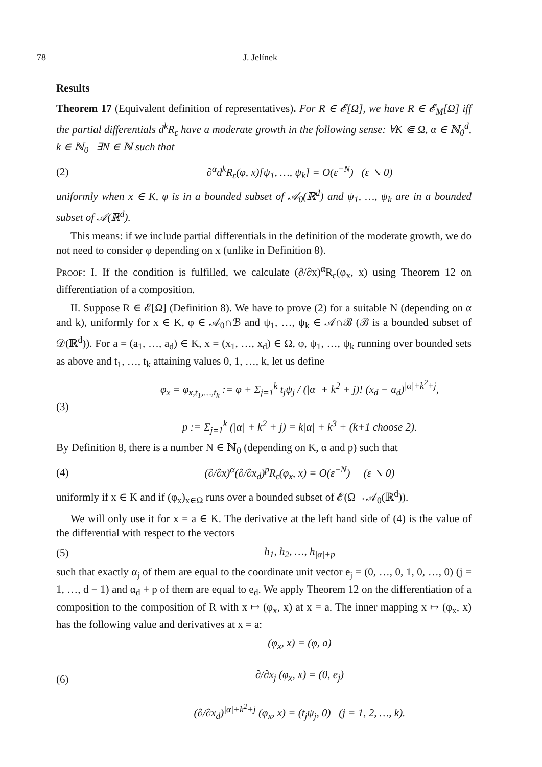78 J. Jelínek
Results
Theorem 17 (Equivalent definition of representatives). For R ∈ 𝓔[Ω], we have R ∈ 𝓔<sub>M</sub>[Ω] iff the partial differentials d<sup>k</sup>R<sub>ε</sub> have a moderate growth in the following sense: ∀K ⋐ Ω, α ∈ ℕ<sub>0</sub><sup>d</sup>, k ∈ ℕ<sub>0</sub> ∃N ∈ ℕ such that
(2) ∂<sup>α</sup>d<sup>k</sup>R<sub>ε</sub>(φ, x)[ψ<sub>1</sub>, …, ψ<sub>k</sub>] = O(ε<sup>−N</sup>) (ε ↘ 0)
uniformly when x ∈ K, φ is in a bounded subset of 𝒜<sub>0</sub>(ℝ<sup>d</sup>) and ψ<sub>1</sub>, …, ψ<sub>k</sub> are in a bounded subset of 𝒜(ℝ<sup>d</sup>).
This means: if we include partial differentials in the definition of the moderate growth, we do not need to consider φ depending on x (unlike in Definition 8).
Proof: I. If the condition is fulfilled, we calculate (∂/∂x)<sup>α</sup>R<sub>ε</sub>(φ<sub>x</sub>, x) using Theorem 12 on differentiation of a composition.
II. Suppose R ∈ 𝓔[Ω] (Definition 8). We have to prove (2) for a suitable N (depending on α and k), uniformly for x ∈ K, φ ∈ 𝒜<sub>0</sub>∩ℬ and ψ<sub>1</sub>, …, ψ<sub>k</sub> ∈ 𝒜∩ℬ (ℬ is a bounded subset of 𝒟(ℝ<sup>d</sup>)). For a = (a<sub>1</sub>, …, a<sub>d</sub>) ∈ K, x = (x<sub>1</sub>, …, x<sub>d</sub>) ∈ Ω, φ, ψ<sub>1</sub>, …, ψ<sub>k</sub> running over bounded sets as above and t<sub>1</sub>, …, t<sub>k</sub> attaining values 0, 1, …, k, let us define
(3) φ<sub>x</sub> = φ<sub>x,t<sub>1</sub>,…,t<sub>k</sub></sub> := φ + Σ<sub>j=1</sub><sup>k</sup> t<sub>j</sub>ψ<sub>j</sub> / (|α| + k<sup>2</sup> + j)! (x<sub>d</sub> − a<sub>d</sub>)<sup>|α|+k<sup>2</sup>+j</sup>,
p := Σ<sub>j=1</sub><sup>k</sup> (|α| + k<sup>2</sup> + j) = k|α| + k<sup>3</sup> + (k+1 choose 2).
By Definition 8, there is a number N ∈ ℕ<sub>0</sub> (depending on K, α and p) such that
(4) (∂/∂x)<sup>α</sup>(∂/∂x<sub>d</sub>)<sup>p</sup>R<sub>ε</sub>(φ<sub>x</sub>, x) = O(ε<sup>−N</sup>) (ε ↘ 0)
uniformly if x ∈ K and if (φ<sub>x</sub>)<sub>x∈Ω</sub> runs over a bounded subset of 𝓔(Ω→𝒜<sub>0</sub>(ℝ<sup>d</sup>)).
We will only use it for x = a ∈ K. The derivative at the left hand side of (4) is the value of the differential with respect to the vectors
(5) h<sub>1</sub>, h<sub>2</sub>, …, h<sub>|α|+p</sub>
such that exactly α<sub>j</sub> of them are equal to the coordinate unit vector e<sub>j</sub> = (0, …, 0, 1, 0, …, 0) (j = 1, …, d − 1) and α<sub>d</sub> + p of them are equal to e<sub>d</sub>. We apply Theorem 12 on the differentiation of a composition to the composition of R with x ↦ (φ<sub>x</sub>, x) at x = a. The inner mapping x ↦ (φ<sub>x</sub>, x) has the following value and derivatives at x = a:
(6) (φ<sub>x</sub>, x) = (φ, a)
∂/∂x<sub>j</sub> (φ<sub>x</sub>, x) = (0, e<sub>j</sub>)
(∂/∂x<sub>d</sub>)<sup>|α|+k<sup>2</sup>+j</sup> (φ<sub>x</sub>, x) = (t<sub>j</sub>ψ<sub>j</sub>, 0) (j = 1, 2, …, k).